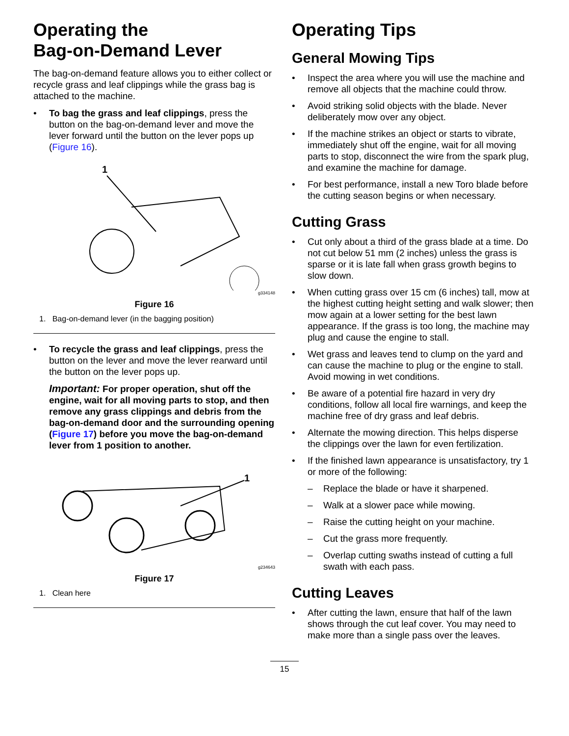Operating the
Bag-on-Demand Lever
The bag-on-demand feature allows you to either collect or recycle grass and leaf clippings while the grass bag is attached to the machine.
• To bag the grass and leaf clippings, press the button on the bag-on-demand lever and move the lever forward until the button on the lever pops up (Figure 16).
1
g334148
Figure 16
1. Bag-on-demand lever (in the bagging position)
• To recycle the grass and leaf clippings, press the button on the lever and move the lever rearward until the button on the lever pops up.
Important: For proper operation, shut off the engine, wait for all moving parts to stop, and then remove any grass clippings and debris from the bag-on-demand door and the surrounding opening (Figure 17) before you move the bag-on-demand lever from 1 position to another.
1
g234643
Figure 17
1. Clean here
Operating Tips
General Mowing Tips
• Inspect the area where you will use the machine and remove all objects that the machine could throw.
• Avoid striking solid objects with the blade. Never deliberately mow over any object.
• If the machine strikes an object or starts to vibrate, immediately shut off the engine, wait for all moving parts to stop, disconnect the wire from the spark plug, and examine the machine for damage.
• For best performance, install a new Toro blade before the cutting season begins or when necessary.
Cutting Grass
• Cut only about a third of the grass blade at a time. Do not cut below 51 mm (2 inches) unless the grass is sparse or it is late fall when grass growth begins to slow down.
• When cutting grass over 15 cm (6 inches) tall, mow at the highest cutting height setting and walk slower; then mow again at a lower setting for the best lawn appearance. If the grass is too long, the machine may plug and cause the engine to stall.
• Wet grass and leaves tend to clump on the yard and can cause the machine to plug or the engine to stall. Avoid mowing in wet conditions.
• Be aware of a potential fire hazard in very dry conditions, follow all local fire warnings, and keep the machine free of dry grass and leaf debris.
• Alternate the mowing direction. This helps disperse the clippings over the lawn for even fertilization.
• If the finished lawn appearance is unsatisfactory, try 1 or more of the following:
– Replace the blade or have it sharpened.
– Walk at a slower pace while mowing.
– Raise the cutting height on your machine.
– Cut the grass more frequently.
– Overlap cutting swaths instead of cutting a full swath with each pass.
Cutting Leaves
• After cutting the lawn, ensure that half of the lawn shows through the cut leaf cover. You may need to make more than a single pass over the leaves.
15